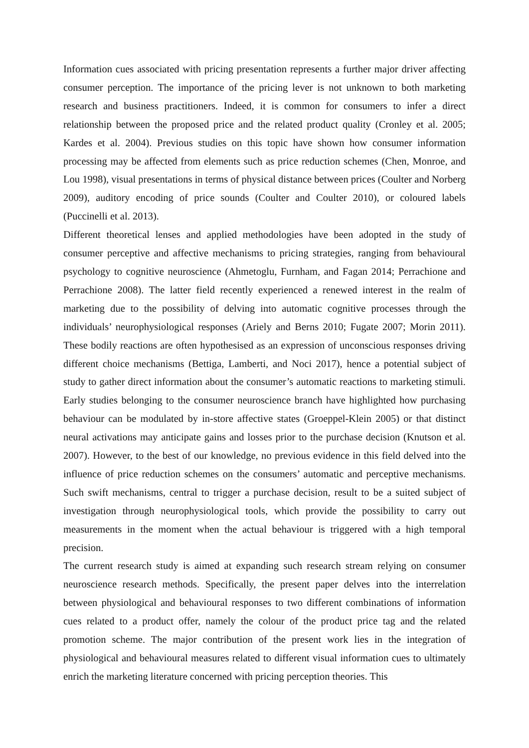Information cues associated with pricing presentation represents a further major driver affecting consumer perception. The importance of the pricing lever is not unknown to both marketing research and business practitioners. Indeed, it is common for consumers to infer a direct relationship between the proposed price and the related product quality (Cronley et al. 2005; Kardes et al. 2004). Previous studies on this topic have shown how consumer information processing may be affected from elements such as price reduction schemes (Chen, Monroe, and Lou 1998), visual presentations in terms of physical distance between prices (Coulter and Norberg 2009), auditory encoding of price sounds (Coulter and Coulter 2010), or coloured labels (Puccinelli et al. 2013).
Different theoretical lenses and applied methodologies have been adopted in the study of consumer perceptive and affective mechanisms to pricing strategies, ranging from behavioural psychology to cognitive neuroscience (Ahmetoglu, Furnham, and Fagan 2014; Perrachione and Perrachione 2008). The latter field recently experienced a renewed interest in the realm of marketing due to the possibility of delving into automatic cognitive processes through the individuals’ neurophysiological responses (Ariely and Berns 2010; Fugate 2007; Morin 2011). These bodily reactions are often hypothesised as an expression of unconscious responses driving different choice mechanisms (Bettiga, Lamberti, and Noci 2017), hence a potential subject of study to gather direct information about the consumer’s automatic reactions to marketing stimuli. Early studies belonging to the consumer neuroscience branch have highlighted how purchasing behaviour can be modulated by in-store affective states (Groeppel-Klein 2005) or that distinct neural activations may anticipate gains and losses prior to the purchase decision (Knutson et al. 2007). However, to the best of our knowledge, no previous evidence in this field delved into the influence of price reduction schemes on the consumers’ automatic and perceptive mechanisms. Such swift mechanisms, central to trigger a purchase decision, result to be a suited subject of investigation through neurophysiological tools, which provide the possibility to carry out measurements in the moment when the actual behaviour is triggered with a high temporal precision.
The current research study is aimed at expanding such research stream relying on consumer neuroscience research methods. Specifically, the present paper delves into the interrelation between physiological and behavioural responses to two different combinations of information cues related to a product offer, namely the colour of the product price tag and the related promotion scheme. The major contribution of the present work lies in the integration of physiological and behavioural measures related to different visual information cues to ultimately enrich the marketing literature concerned with pricing perception theories. This